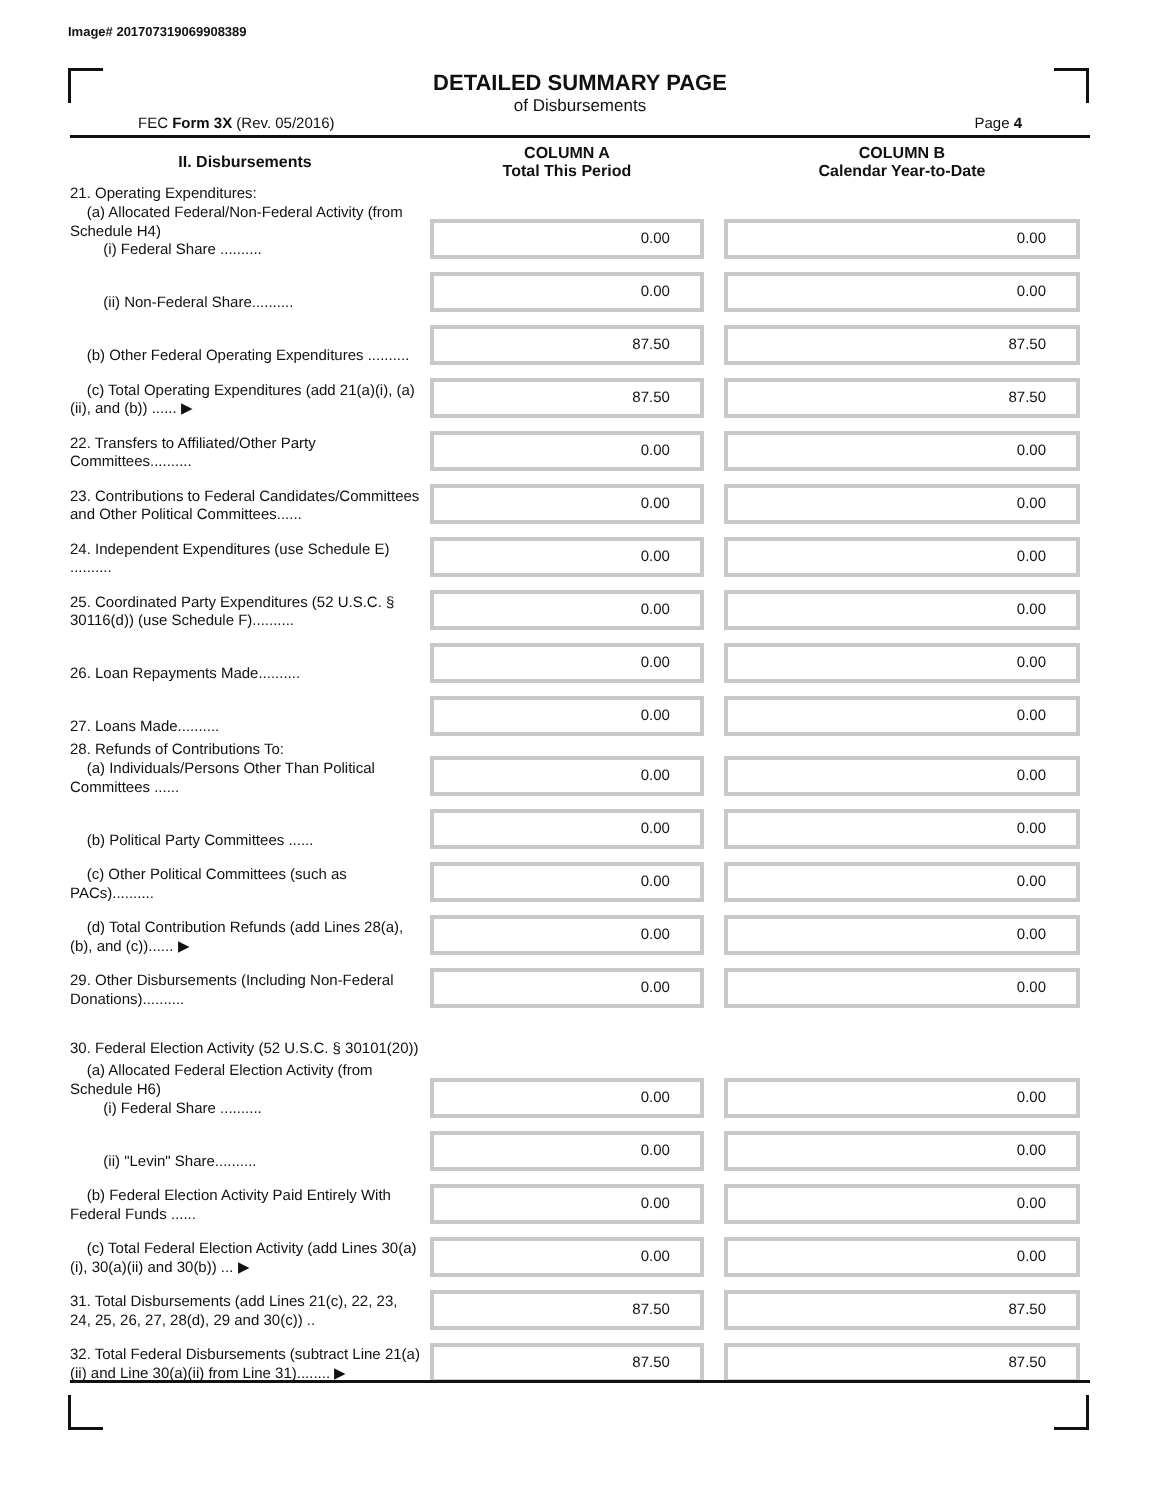Image# 201707319069908389
DETAILED SUMMARY PAGE
of Disbursements
FEC Form 3X (Rev. 05/2016) Page 4
| II. Disbursements | COLUMN A Total This Period | COLUMN B Calendar Year-to-Date |
| --- | --- | --- |
| 21. Operating Expenditures: (a) Allocated Federal/Non-Federal Activity (from Schedule H4) (i) Federal Share .......... | 0.00 | 0.00 |
| (ii) Non-Federal Share.......... | 0.00 | 0.00 |
| (b) Other Federal Operating Expenditures .......... | 87.50 | 87.50 |
| (c) Total Operating Expenditures (add 21(a)(i), (a)(ii), and (b)) ...... ▶ | 87.50 | 87.50 |
| 22. Transfers to Affiliated/Other Party Committees.......... | 0.00 | 0.00 |
| 23. Contributions to Federal Candidates/Committees and Other Political Committees...... | 0.00 | 0.00 |
| 24. Independent Expenditures (use Schedule E) .......... | 0.00 | 0.00 |
| 25. Coordinated Party Expenditures (52 U.S.C. § 30116(d)) (use Schedule F).......... | 0.00 | 0.00 |
| 26. Loan Repayments Made.......... | 0.00 | 0.00 |
| 27. Loans Made.......... | 0.00 | 0.00 |
| 28. Refunds of Contributions To: (a) Individuals/Persons Other Than Political Committees ...... | 0.00 | 0.00 |
| (b) Political Party Committees ...... | 0.00 | 0.00 |
| (c) Other Political Committees (such as PACs).......... | 0.00 | 0.00 |
| (d) Total Contribution Refunds (add Lines 28(a), (b), and (c))...... ▶ | 0.00 | 0.00 |
| 29. Other Disbursements (Including Non-Federal Donations).......... | 0.00 | 0.00 |
| 30. Federal Election Activity (52 U.S.C. § 30101(20)) | | |
| (a) Allocated Federal Election Activity (from Schedule H6) (i) Federal Share .......... | 0.00 | 0.00 |
| (ii) "Levin" Share.......... | 0.00 | 0.00 |
| (b) Federal Election Activity Paid Entirely With Federal Funds ...... | 0.00 | 0.00 |
| (c) Total Federal Election Activity (add Lines 30(a)(i), 30(a)(ii) and 30(b)) ... ▶ | 0.00 | 0.00 |
| 31. Total Disbursements (add Lines 21(c), 22, 23, 24, 25, 26, 27, 28(d), 29 and 30(c)) .. | 87.50 | 87.50 |
| 32. Total Federal Disbursements (subtract Line 21(a)(ii) and Line 30(a)(ii) from Line 31)........ ▶ | 87.50 | 87.50 |